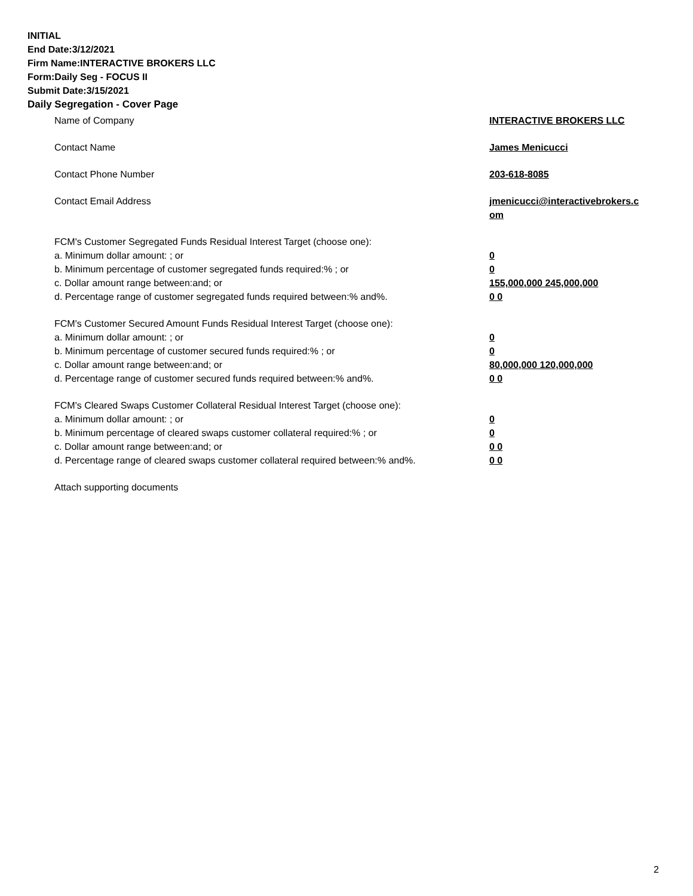INITIAL
End Date:3/12/2021
Firm Name:INTERACTIVE BROKERS LLC
Form:Daily Seg - FOCUS II
Submit Date:3/15/2021
Daily Segregation - Cover Page
Name of Company INTERACTIVE BROKERS LLC
Contact Name James Menicucci
Contact Phone Number 203-618-8085
Contact Email Address jmenicucci@interactivebrokers.c
om
FCM's Customer Segregated Funds Residual Interest Target (choose one):
a. Minimum dollar amount: ; or 0
b. Minimum percentage of customer segregated funds required:% ; or 0
c. Dollar amount range between:and; or 155,000,000 245,000,000
d. Percentage range of customer segregated funds required between:% and%. 0 0
FCM's Customer Secured Amount Funds Residual Interest Target (choose one):
a. Minimum dollar amount: ; or 0
b. Minimum percentage of customer secured funds required:% ; or 0
c. Dollar amount range between:and; or 80,000,000 120,000,000
d. Percentage range of customer secured funds required between:% and%. 0 0
FCM's Cleared Swaps Customer Collateral Residual Interest Target (choose one):
a. Minimum dollar amount: ; or 0
b. Minimum percentage of cleared swaps customer collateral required:% ; or 0
c. Dollar amount range between:and; or 0 0
d. Percentage range of cleared swaps customer collateral required between:% and%.
0 0
Attach supporting documents
2